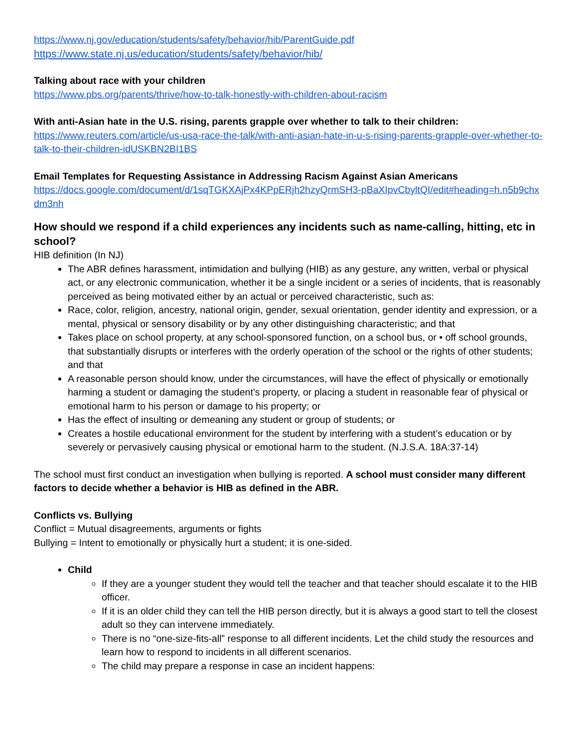https://www.nj.gov/education/students/safety/behavior/hib/ParentGuide.pdf
https://www.state.nj.us/education/students/safety/behavior/hib/
Talking about race with your children
https://www.pbs.org/parents/thrive/how-to-talk-honestly-with-children-about-racism
With anti-Asian hate in the U.S. rising, parents grapple over whether to talk to their children:
https://www.reuters.com/article/us-usa-race-the-talk/with-anti-asian-hate-in-u-s-rising-parents-grapple-over-whether-to-talk-to-their-children-idUSKBN2BI1BS
Email Templates for Requesting Assistance in Addressing Racism Against Asian Americans
https://docs.google.com/document/d/1sqTGKXAjPx4KPpERjh2hzyQrmSH3-pBaXIpvCbyltQI/edit#heading=h.n5b9chxdm3nh
How should we respond if a child experiences any incidents such as name-calling, hitting, etc in school?
HIB definition (In NJ)
The ABR defines harassment, intimidation and bullying (HIB) as any gesture, any written, verbal or physical act, or any electronic communication, whether it be a single incident or a series of incidents, that is reasonably perceived as being motivated either by an actual or perceived characteristic, such as:
Race, color, religion, ancestry, national origin, gender, sexual orientation, gender identity and expression, or a mental, physical or sensory disability or by any other distinguishing characteristic; and that
Takes place on school property, at any school-sponsored function, on a school bus, or • off school grounds, that substantially disrupts or interferes with the orderly operation of the school or the rights of other students; and that
A reasonable person should know, under the circumstances, will have the effect of physically or emotionally harming a student or damaging the student’s property, or placing a student in reasonable fear of physical or emotional harm to his person or damage to his property; or
Has the effect of insulting or demeaning any student or group of students; or
Creates a hostile educational environment for the student by interfering with a student’s education or by severely or pervasively causing physical or emotional harm to the student. (N.J.S.A. 18A:37-14)
The school must first conduct an investigation when bullying is reported. A school must consider many different factors to decide whether a behavior is HIB as defined in the ABR.
Conflicts vs. Bullying
Conflict = Mutual disagreements, arguments or fights
Bullying = Intent to emotionally or physically hurt a student; it is one-sided.
Child
If they are a younger student they would tell the teacher and that teacher should escalate it to the HIB officer.
If it is an older child they can tell the HIB person directly, but it is always a good start to tell the closest adult so they can intervene immediately.
There is no “one-size-fits-all” response to all different incidents. Let the child study the resources and learn how to respond to incidents in all different scenarios.
The child may prepare a response in case an incident happens: